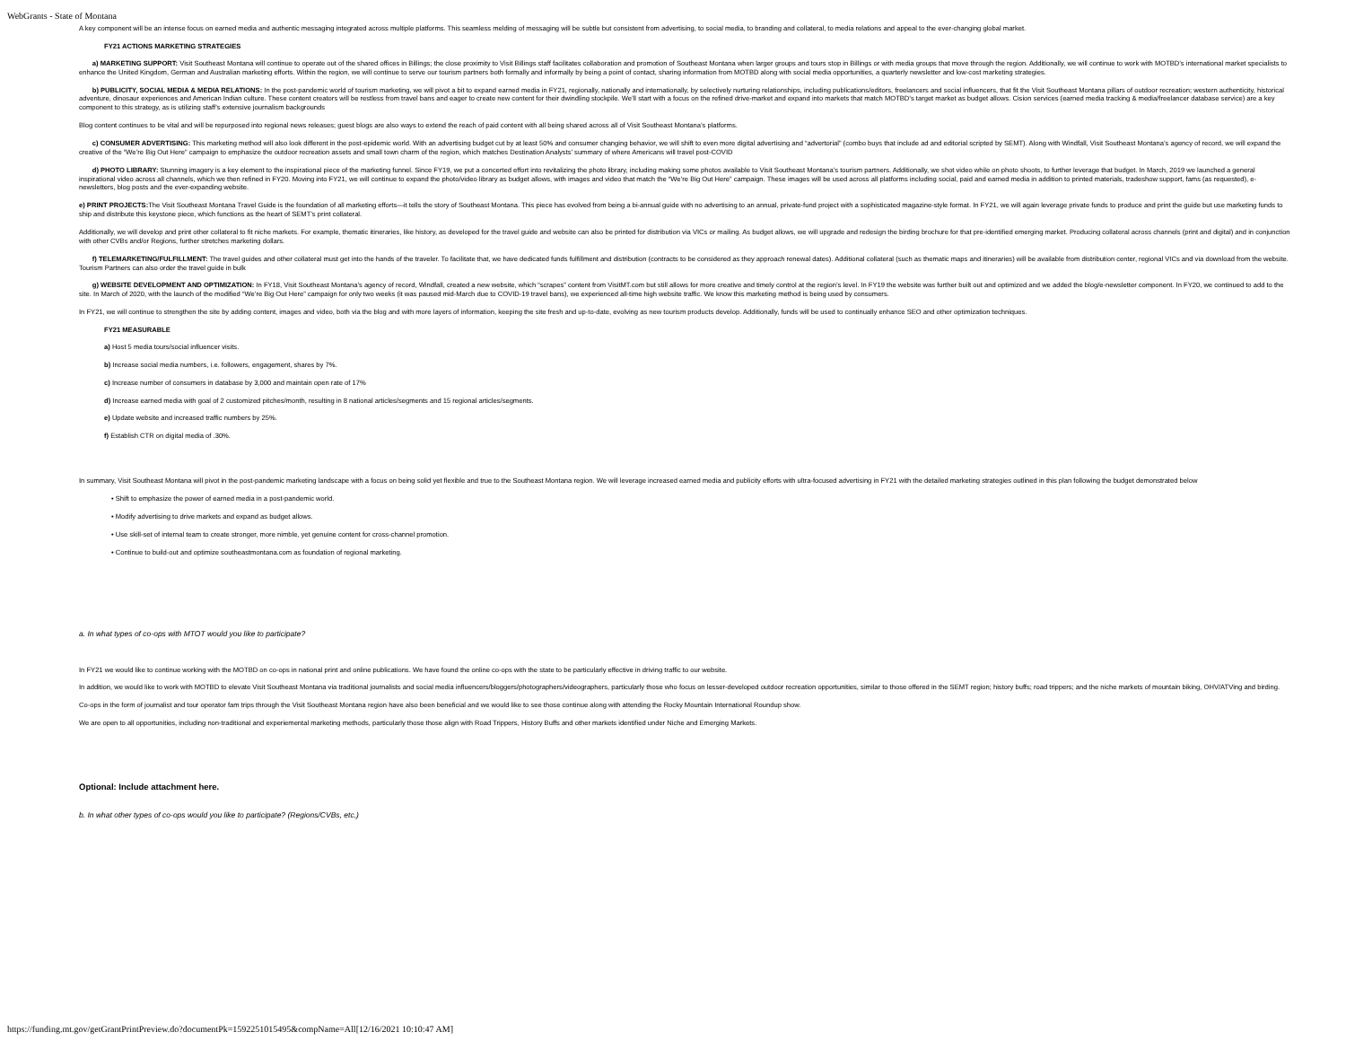WebGrants - State of Montana
A key component will be an intense focus on earned media and authentic messaging integrated across multiple platforms. This seamless melding of messaging will be subtle but consistent from advertising, to social media, to branding and collateral, to media relations and appeal to the ever-changing global market.
FY21 ACTIONS MARKETING STRATEGIES
a) MARKETING SUPPORT: Visit Southeast Montana will continue to operate out of the shared offices in Billings; the close proximity to Visit Billings staff facilitates collaboration and promotion of Southeast Montana when larger groups and tours stop in Billings or with media groups that move through the region. Additionally, we will continue to work with MOTBD’s international market specialists to enhance the United Kingdom, German and Australian marketing efforts. Within the region, we will continue to serve our tourism partners both formally and informally by being a point of contact, sharing information from MOTBD along with social media opportunities, a quarterly newsletter and low-cost marketing strategies.
b) PUBLICITY, SOCIAL MEDIA & MEDIA RELATIONS: In the post-pandemic world of tourism marketing, we will pivot a bit to expand earned media in FY21, regionally, nationally and internationally, by selectively nurturing relationships, including publications/editors, freelancers and social influencers, that fit the Visit Southeast Montana pillars of outdoor recreation; western authenticity, historical adventure, dinosaur experiences and American Indian culture. These content creators will be restless from travel bans and eager to create new content for their dwindling stockpile. We’ll start with a focus on the refined drive-market and expand into markets that match MOTBD’s target market as budget allows. Cision services (earned media tracking & media/freelancer database service) are a key component to this strategy, as is utilizing staff’s extensive journalism backgrounds
Blog content continues to be vital and will be repurposed into regional news releases; guest blogs are also ways to extend the reach of paid content with all being shared across all of Visit Southeast Montana’s platforms.
c) CONSUMER ADVERTISING: This marketing method will also look different in the post-epidemic world. With an advertising budget cut by at least 50% and consumer changing behavior, we will shift to even more digital advertising and “advertorial” (combo buys that include ad and editorial scripted by SEMT). Along with Windfall, Visit Southeast Montana’s agency of record, we will expand the creative of the “We’re Big Out Here” campaign to emphasize the outdoor recreation assets and small town charm of the region, which matches Destination Analysts’ summary of where Americans will travel post-COVID
d) PHOTO LIBRARY: Stunning imagery is a key element to the inspirational piece of the marketing funnel. Since FY19, we put a concerted effort into revitalizing the photo library, including making some photos available to Visit Southeast Montana’s tourism partners. Additionally, we shot video while on photo shoots, to further leverage that budget. In March, 2019 we launched a general inspirational video across all channels, which we then refined in FY20. Moving into FY21, we will continue to expand the photo/video library as budget allows, with images and video that match the “We’re Big Out Here” campaign. These images will be used across all platforms including social, paid and earned media in addition to printed materials, tradeshow support, fams (as requested), e-newsletters, blog posts and the ever-expanding website.
e) PRINT PROJECTS: The Visit Southeast Montana Travel Guide is the foundation of all marketing efforts—it tells the story of Southeast Montana. This piece has evolved from being a bi-annual guide with no advertising to an annual, private-fund project with a sophisticated magazine-style format. In FY21, we will again leverage private funds to produce and print the guide but use marketing funds to ship and distribute this keystone piece, which functions as the heart of SEMT’s print collateral.
Additionally, we will develop and print other collateral to fit niche markets. For example, thematic itineraries, like history, as developed for the travel guide and website can also be printed for distribution via VICs or mailing. As budget allows, we will upgrade and redesign the birding brochure for that pre-identified emerging market. Producing collateral across channels (print and digital) and in conjunction with other CVBs and/or Regions, further stretches marketing dollars.
f) TELEMARKETING/FULFILLMENT: The travel guides and other collateral must get into the hands of the traveler. To facilitate that, we have dedicated funds fulfillment and distribution (contracts to be considered as they approach renewal dates). Additional collateral (such as thematic maps and itineraries) will be available from distribution center, regional VICs and via download from the website. Tourism Partners can also order the travel guide in bulk
g) WEBSITE DEVELOPMENT AND OPTIMIZATION: In FY18, Visit Southeast Montana’s agency of record, Windfall, created a new website, which “scrapes” content from VisitMT.com but still allows for more creative and timely control at the region’s level. In FY19 the website was further built out and optimized and we added the blog/e-newsletter component. In FY20, we continued to add to the site. In March of 2020, with the launch of the modified “We’re Big Out Here” campaign for only two weeks (it was paused mid-March due to COVID-19 travel bans), we experienced all-time high website traffic. We know this marketing method is being used by consumers.
In FY21, we will continue to strengthen the site by adding content, images and video, both via the blog and with more layers of information, keeping the site fresh and up-to-date, evolving as new tourism products develop. Additionally, funds will be used to continually enhance SEO and other optimization techniques.
FY21 MEASURABLE
a) Host 5 media tours/social influencer visits.
b) Increase social media numbers, i.e. followers, engagement, shares by 7%.
c) Increase number of consumers in database by 3,000 and maintain open rate of 17%
d) Increase earned media with goal of 2 customized pitches/month, resulting in 8 national articles/segments and 15 regional articles/segments.
e) Update website and increased traffic numbers by 25%.
f) Establish CTR on digital media of .30%.
In summary, Visit Southeast Montana will pivot in the post-pandemic marketing landscape with a focus on being solid yet flexible and true to the Southeast Montana region. We will leverage increased earned media and publicity efforts with ultra-focused advertising in FY21 with the detailed marketing strategies outlined in this plan following the budget demonstrated below
• Shift to emphasize the power of earned media in a post-pandemic world.
• Modify advertising to drive markets and expand as budget allows.
• Use skill-set of internal team to create stronger, more nimble, yet genuine content for cross-channel promotion.
• Continue to build-out and optimize southeastmontana.com as foundation of regional marketing.
a. In what types of co-ops with MTOT would you like to participate?
In FY21 we would like to continue working with the MOTBD on co-ops in national print and online publications. We have found the online co-ops with the state to be particularly effective in driving traffic to our website.
In addition, we would like to work with MOTBD to elevate Visit Southeast Montana via traditional journalists and social media influencers/bloggers/photographers/videographers, particularly those who focus on lesser-developed outdoor recreation opportunities, similar to those offered in the SEMT region; history buffs; road trippers; and the niche markets of mountain biking, OHV/ATVing and birding.
Co-ops in the form of journalist and tour operator fam trips through the Visit Southeast Montana region have also been beneficial and we would like to see those continue along with attending the Rocky Mountain International Roundup show.
We are open to all opportunities, including non-traditional and experiemental marketing methods, particularly those those align with Road Trippers, History Buffs and other markets identified under Niche and Emerging Markets.
Optional: Include attachment here.
b. In what other types of co-ops would you like to participate? (Regions/CVBs, etc.)
https://funding.mt.gov/getGrantPrintPreview.do?documentPk=1592251015495&compName=All[12/16/2021 10:10:47 AM]